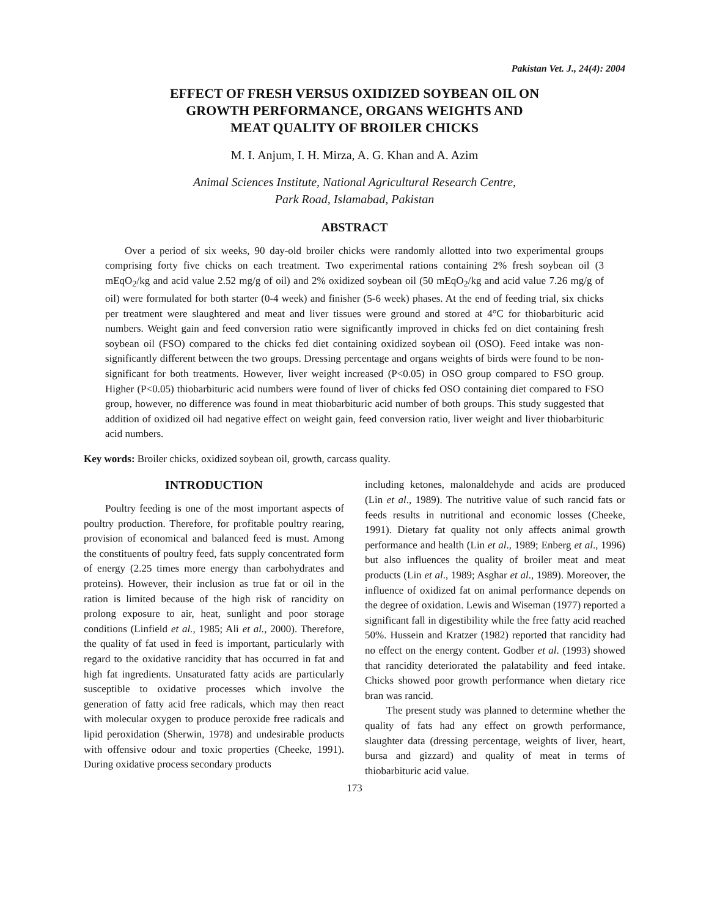Pakistan Vet. J., 24(4): 2004
EFFECT OF FRESH VERSUS OXIDIZED SOYBEAN OIL ON
GROWTH PERFORMANCE, ORGANS WEIGHTS AND
MEAT QUALITY OF BROILER CHICKS
M. I. Anjum, I. H. Mirza, A. G. Khan and A. Azim
Animal Sciences Institute, National Agricultural Research Centre,
Park Road, Islamabad, Pakistan
ABSTRACT
Over a period of six weeks, 90 day-old broiler chicks were randomly allotted into two experimental groups comprising forty five chicks on each treatment. Two experimental rations containing 2% fresh soybean oil (3 mEqO<sub>2</sub>/kg and acid value 2.52 mg/g of oil) and 2% oxidized soybean oil (50 mEqO<sub>2</sub>/kg and acid value 7.26 mg/g of oil) were formulated for both starter (0-4 week) and finisher (5-6 week) phases. At the end of feeding trial, six chicks per treatment were slaughtered and meat and liver tissues were ground and stored at 4°C for thiobarbituric acid numbers. Weight gain and feed conversion ratio were significantly improved in chicks fed on diet containing fresh soybean oil (FSO) compared to the chicks fed diet containing oxidized soybean oil (OSO). Feed intake was non-significantly different between the two groups. Dressing percentage and organs weights of birds were found to be non-significant for both treatments. However, liver weight increased (P<0.05) in OSO group compared to FSO group. Higher (P<0.05) thiobarbituric acid numbers were found of liver of chicks fed OSO containing diet compared to FSO group, however, no difference was found in meat thiobarbituric acid number of both groups. This study suggested that addition of oxidized oil had negative effect on weight gain, feed conversion ratio, liver weight and liver thiobarbituric acid numbers.
Key words: Broiler chicks, oxidized soybean oil, growth, carcass quality.
INTRODUCTION
Poultry feeding is one of the most important aspects of poultry production. Therefore, for profitable poultry rearing, provision of economical and balanced feed is must. Among the constituents of poultry feed, fats supply concentrated form of energy (2.25 times more energy than carbohydrates and proteins). However, their inclusion as true fat or oil in the ration is limited because of the high risk of rancidity on prolong exposure to air, heat, sunlight and poor storage conditions (Linfield et al., 1985; Ali et al., 2000). Therefore, the quality of fat used in feed is important, particularly with regard to the oxidative rancidity that has occurred in fat and high fat ingredients. Unsaturated fatty acids are particularly susceptible to oxidative processes which involve the generation of fatty acid free radicals, which may then react with molecular oxygen to produce peroxide free radicals and lipid peroxidation (Sherwin, 1978) and undesirable products with offensive odour and toxic properties (Cheeke, 1991). During oxidative process secondary products
including ketones, malonaldehyde and acids are produced (Lin et al., 1989). The nutritive value of such rancid fats or feeds results in nutritional and economic losses (Cheeke, 1991). Dietary fat quality not only affects animal growth performance and health (Lin et al., 1989; Enberg et al., 1996) but also influences the quality of broiler meat and meat products (Lin et al., 1989; Asghar et al., 1989). Moreover, the influence of oxidized fat on animal performance depends on the degree of oxidation. Lewis and Wiseman (1977) reported a significant fall in digestibility while the free fatty acid reached 50%. Hussein and Kratzer (1982) reported that rancidity had no effect on the energy content. Godber et al. (1993) showed that rancidity deteriorated the palatability and feed intake. Chicks showed poor growth performance when dietary rice bran was rancid.
The present study was planned to determine whether the quality of fats had any effect on growth performance, slaughter data (dressing percentage, weights of liver, heart, bursa and gizzard) and quality of meat in terms of thiobarbituric acid value.
173